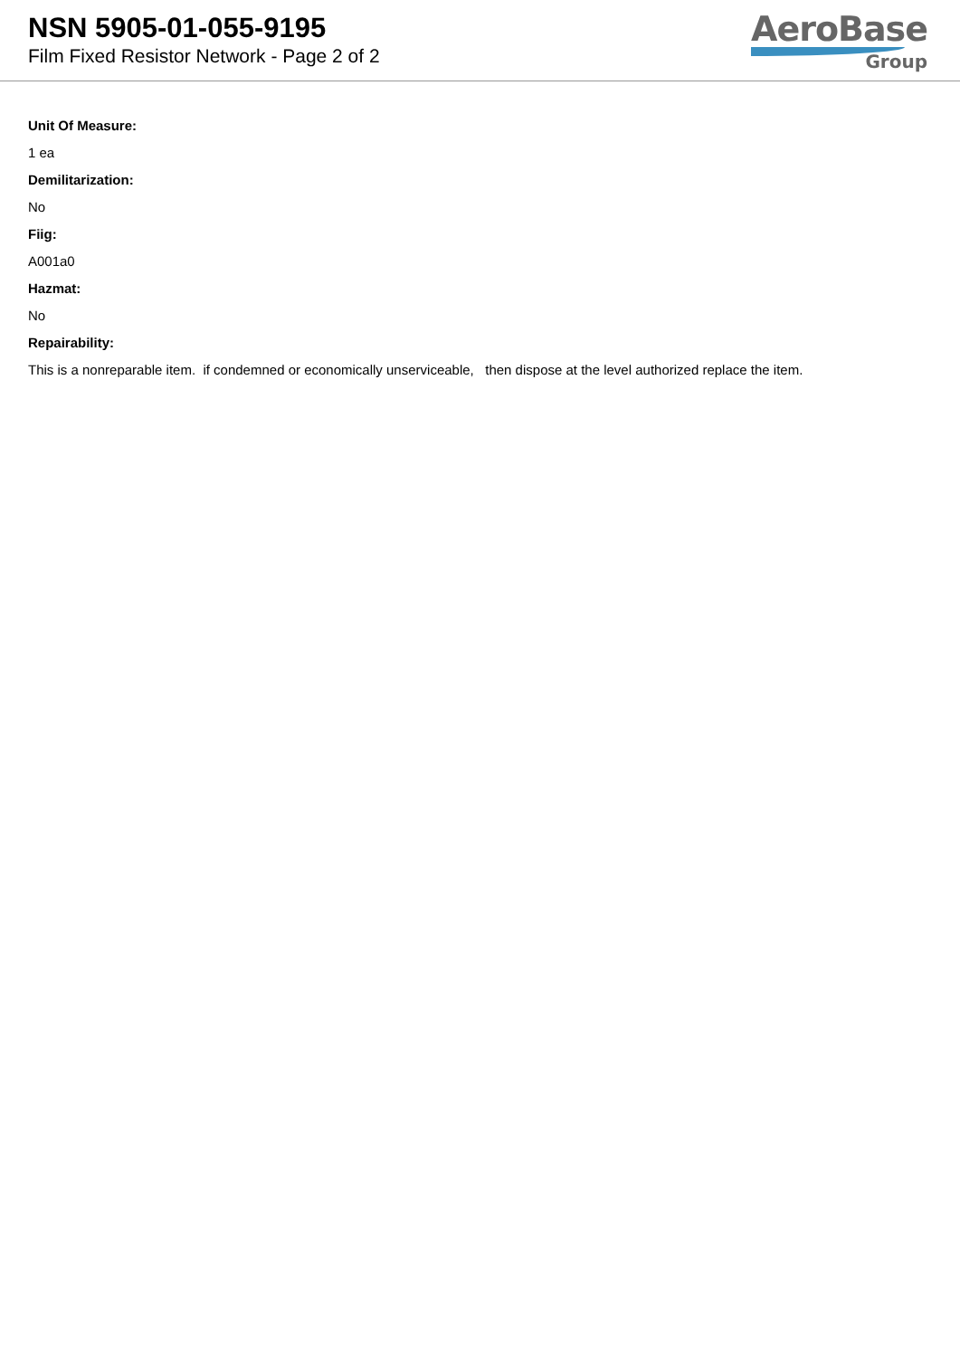NSN 5905-01-055-9195
Film Fixed Resistor Network - Page 2 of 2
AeroBase
Group
Unit Of Measure:
1 ea
Demilitarization:
No
Fiig:
A001a0
Hazmat:
No
Repairability:
This is a nonreparable item. if condemned or economically unserviceable, then dispose at the level authorized replace the item.